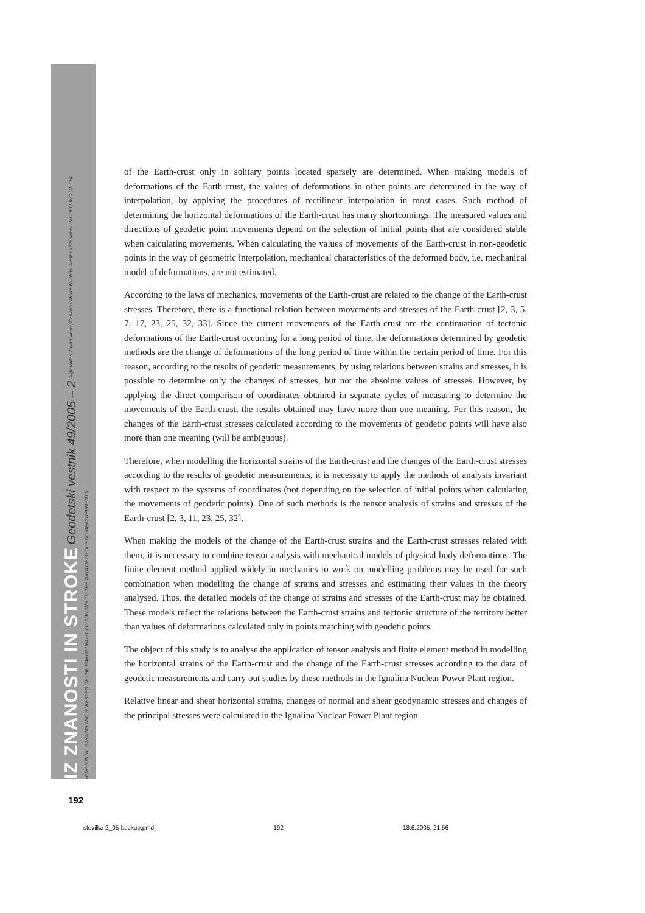IZ ZNANOSTI IN STROKE Geodetski vestnik 49/2005 – 2 Algimantas Zakarevičius, Česlovas Aksamitauskas, Arminas Stanionis - MODELLING OF THE HORIZONTAL STRAINS AND STRESSES OF THE EARTH-CRUST ACCORDING TO THE DATA OF GEODETIC MEASUREMENTS
of the Earth-crust only in solitary points located sparsely are determined. When making models of deformations of the Earth-crust, the values of deformations in other points are determined in the way of interpolation, by applying the procedures of rectilinear interpolation in most cases. Such method of determining the horizontal deformations of the Earth-crust has many shortcomings. The measured values and directions of geodetic point movements depend on the selection of initial points that are considered stable when calculating movements. When calculating the values of movements of the Earth-crust in non-geodetic points in the way of geometric interpolation, mechanical characteristics of the deformed body, i.e. mechanical model of deformations, are not estimated.
According to the laws of mechanics, movements of the Earth-crust are related to the change of the Earth-crust stresses. Therefore, there is a functional relation between movements and stresses of the Earth-crust [2, 3, 5, 7, 17, 23, 25, 32, 33]. Since the current movements of the Earth-crust are the continuation of tectonic deformations of the Earth-crust occurring for a long period of time, the deformations determined by geodetic methods are the change of deformations of the long period of time within the certain period of time. For this reason, according to the results of geodetic measurements, by using relations between strains and stresses, it is possible to determine only the changes of stresses, but not the absolute values of stresses. However, by applying the direct comparison of coordinates obtained in separate cycles of measuring to determine the movements of the Earth-crust, the results obtained may have more than one meaning. For this reason, the changes of the Earth-crust stresses calculated according to the movements of geodetic points will have also more than one meaning (will be ambiguous).
Therefore, when modelling the horizontal strains of the Earth-crust and the changes of the Earth-crust stresses according to the results of geodetic measurements, it is necessary to apply the methods of analysis invariant with respect to the systems of coordinates (not depending on the selection of initial points when calculating the movements of geodetic points). One of such methods is the tensor analysis of strains and stresses of the Earth-crust [2, 3, 11, 23, 25, 32].
When making the models of the change of the Earth-crust strains and the Earth-crust stresses related with them, it is necessary to combine tensor analysis with mechanical models of physical body deformations. The finite element method applied widely in mechanics to work on modelling problems may be used for such combination when modelling the change of strains and stresses and estimating their values in the theory analysed. Thus, the detailed models of the change of strains and stresses of the Earth-crust may be obtained. These models reflect the relations between the Earth-crust strains and tectonic structure of the territory better than values of deformations calculated only in points matching with geodetic points.
The object of this study is to analyse the application of tensor analysis and finite element method in modelling the horizontal strains of the Earth-crust and the change of the Earth-crust stresses according to the data of geodetic measurements and carry out studies by these methods in the Ignalina Nuclear Power Plant region.
Relative linear and shear horizontal strains, changes of normal and shear geodynamic stresses and changes of the principal stresses were calculated in the Ignalina Nuclear Power Plant region
192
stevilka 2_05-beckup.pmd 192 18.6.2005, 21:56